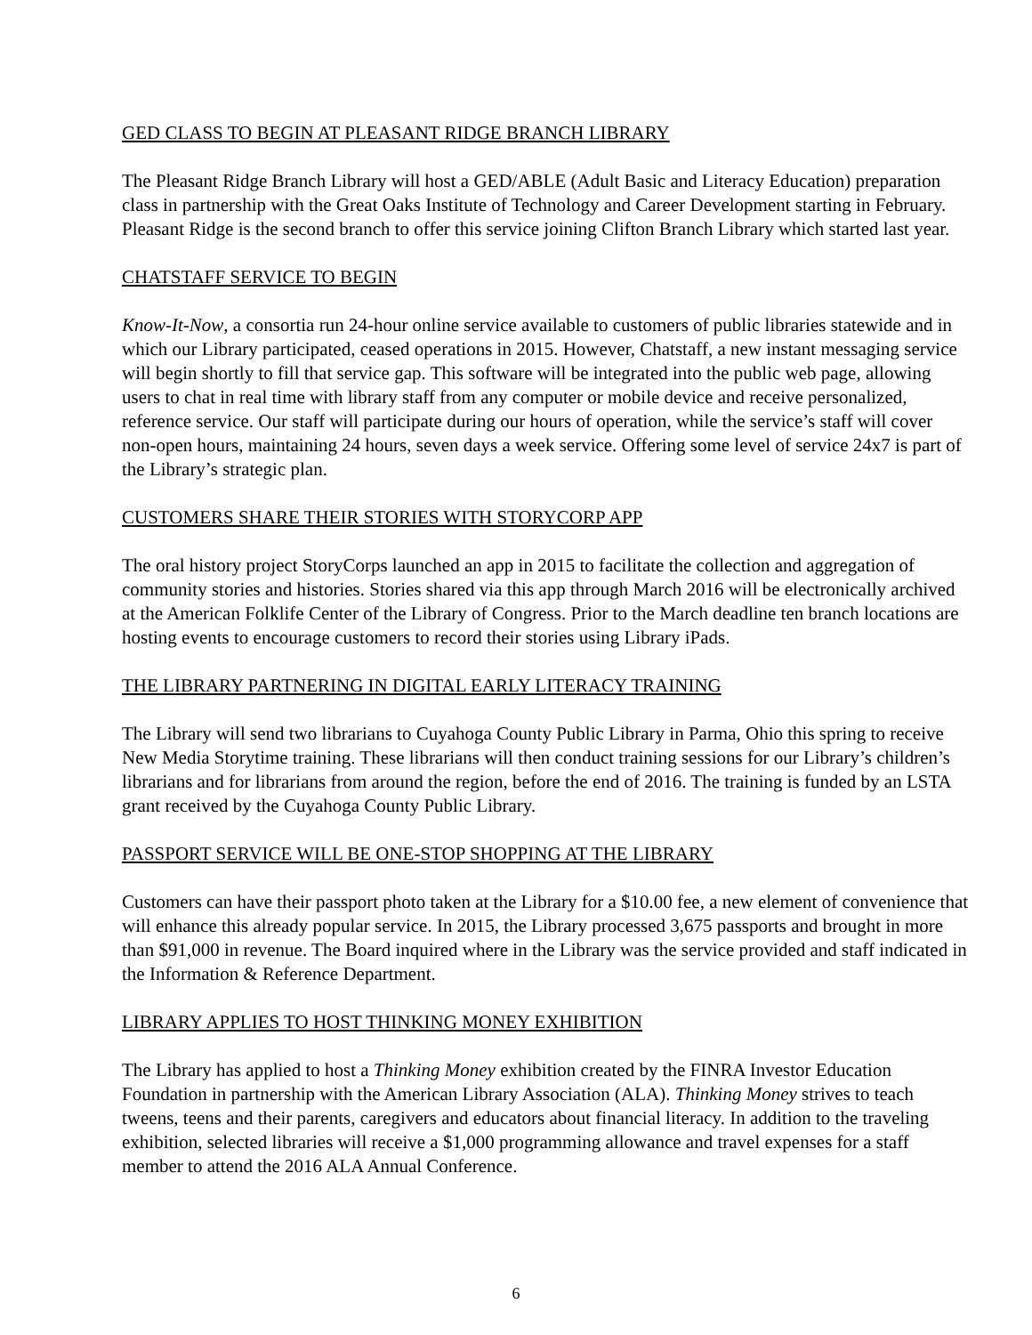GED CLASS TO BEGIN AT PLEASANT RIDGE BRANCH LIBRARY
The Pleasant Ridge Branch Library will host a GED/ABLE (Adult Basic and Literacy Education) preparation class in partnership with the Great Oaks Institute of Technology and Career Development starting in February. Pleasant Ridge is the second branch to offer this service joining Clifton Branch Library which started last year.
CHATSTAFF SERVICE TO BEGIN
Know-It-Now, a consortia run 24-hour online service available to customers of public libraries statewide and in which our Library participated, ceased operations in 2015. However, Chatstaff, a new instant messaging service will begin shortly to fill that service gap. This software will be integrated into the public web page, allowing users to chat in real time with library staff from any computer or mobile device and receive personalized, reference service. Our staff will participate during our hours of operation, while the service’s staff will cover non-open hours, maintaining 24 hours, seven days a week service. Offering some level of service 24x7 is part of the Library’s strategic plan.
CUSTOMERS SHARE THEIR STORIES WITH STORYCORP APP
The oral history project StoryCorps launched an app in 2015 to facilitate the collection and aggregation of community stories and histories. Stories shared via this app through March 2016 will be electronically archived at the American Folklife Center of the Library of Congress. Prior to the March deadline ten branch locations are hosting events to encourage customers to record their stories using Library iPads.
THE LIBRARY PARTNERING IN DIGITAL EARLY LITERACY TRAINING
The Library will send two librarians to Cuyahoga County Public Library in Parma, Ohio this spring to receive New Media Storytime training. These librarians will then conduct training sessions for our Library’s children’s librarians and for librarians from around the region, before the end of 2016. The training is funded by an LSTA grant received by the Cuyahoga County Public Library.
PASSPORT SERVICE WILL BE ONE-STOP SHOPPING AT THE LIBRARY
Customers can have their passport photo taken at the Library for a $10.00 fee, a new element of convenience that will enhance this already popular service. In 2015, the Library processed 3,675 passports and brought in more than $91,000 in revenue. The Board inquired where in the Library was the service provided and staff indicated in the Information & Reference Department.
LIBRARY APPLIES TO HOST THINKING MONEY EXHIBITION
The Library has applied to host a Thinking Money exhibition created by the FINRA Investor Education Foundation in partnership with the American Library Association (ALA). Thinking Money strives to teach tweens, teens and their parents, caregivers and educators about financial literacy. In addition to the traveling exhibition, selected libraries will receive a $1,000 programming allowance and travel expenses for a staff member to attend the 2016 ALA Annual Conference.
6